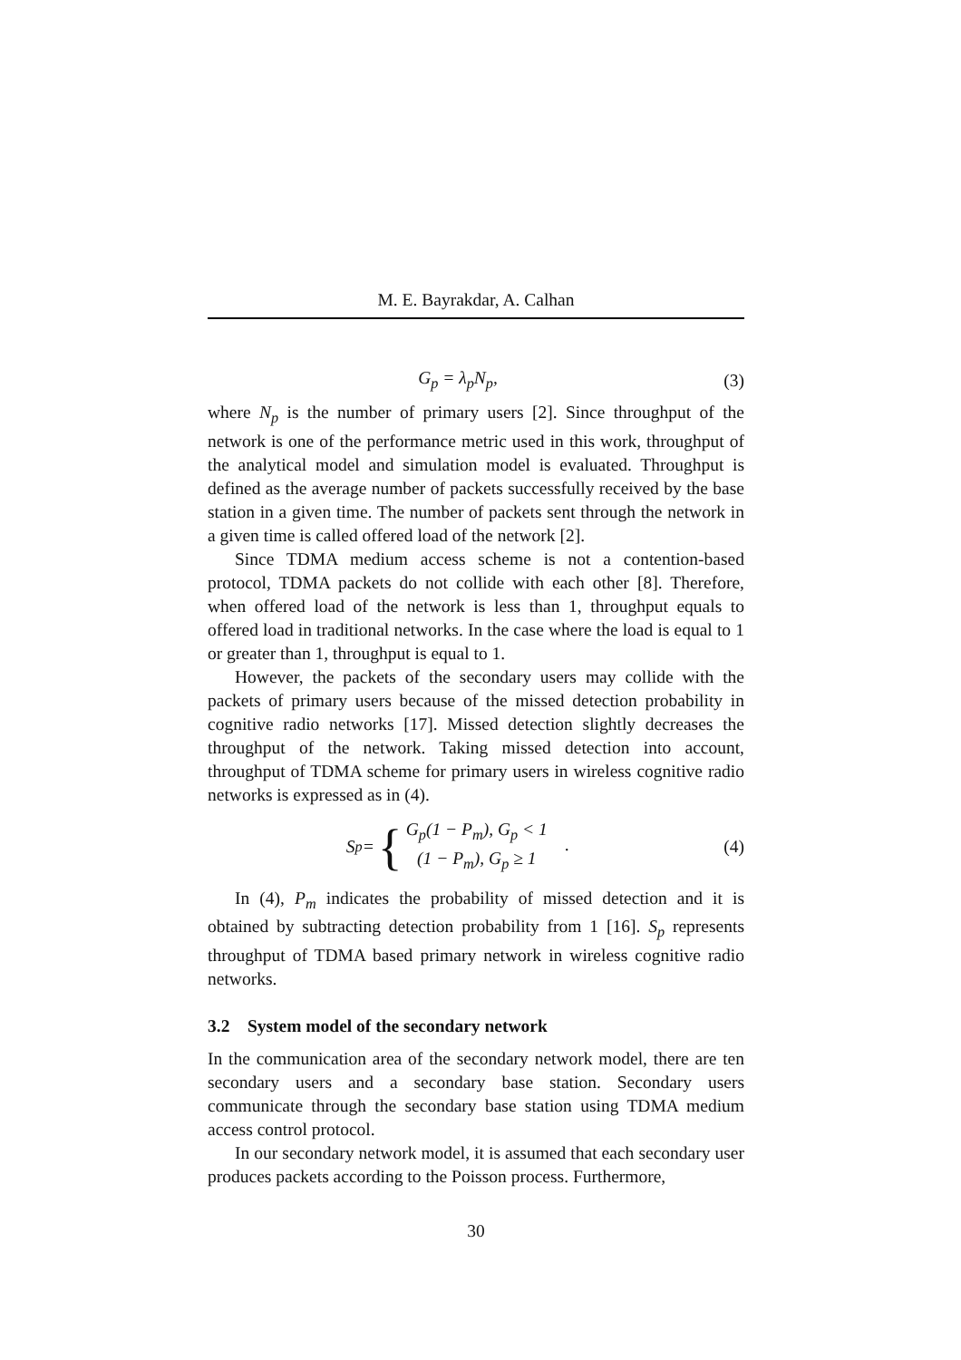M. E. Bayrakdar, A. Calhan
G<sub>p</sub> = λ<sub>p</sub>N<sub>p</sub>, (3)
where N<sub>p</sub> is the number of primary users [2]. Since throughput of the network is one of the performance metric used in this work, throughput of the analytical model and simulation model is evaluated. Throughput is defined as the average number of packets successfully received by the base station in a given time. The number of packets sent through the network in a given time is called offered load of the network [2].
Since TDMA medium access scheme is not a contention-based protocol, TDMA packets do not collide with each other [8]. Therefore, when offered load of the network is less than 1, throughput equals to offered load in traditional networks. In the case where the load is equal to 1 or greater than 1, throughput is equal to 1.
However, the packets of the secondary users may collide with the packets of primary users because of the missed detection probability in cognitive radio networks [17]. Missed detection slightly decreases the throughput of the network. Taking missed detection into account, throughput of TDMA scheme for primary users in wireless cognitive radio networks is expressed as in (4).
S<sub>p</sub> = { G<sub>p</sub>(1 − P<sub>m</sub>), G<sub>p</sub> < 1
(1 − P<sub>m</sub>), G<sub>p</sub> ≥ 1 .
(4)
In (4), P<sub>m</sub> indicates the probability of missed detection and it is obtained by subtracting detection probability from 1 [16]. S<sub>p</sub> represents throughput of TDMA based primary network in wireless cognitive radio networks.
3.2 System model of the secondary network
In the communication area of the secondary network model, there are ten secondary users and a secondary base station. Secondary users communicate through the secondary base station using TDMA medium access control protocol.
In our secondary network model, it is assumed that each secondary user produces packets according to the Poisson process. Furthermore,
30